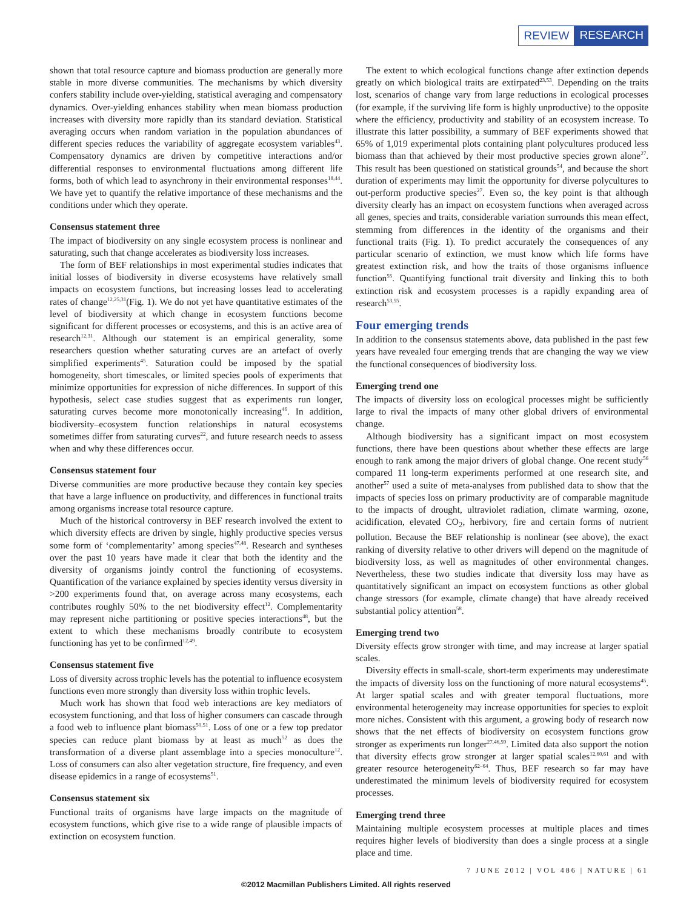REVIEW RESEARCH
shown that total resource capture and biomass production are generally more stable in more diverse communities. The mechanisms by which diversity confers stability include over-yielding, statistical averaging and compensatory dynamics. Over-yielding enhances stability when mean biomass production increases with diversity more rapidly than its standard deviation. Statistical averaging occurs when random variation in the population abundances of different species reduces the variability of aggregate ecosystem variables<sup>43</sup>. Compensatory dynamics are driven by competitive interactions and/or differential responses to environmental fluctuations among different life forms, both of which lead to asynchrony in their environmental responses<sup>18,44</sup>. We have yet to quantify the relative importance of these mechanisms and the conditions under which they operate.
Consensus statement three
The impact of biodiversity on any single ecosystem process is nonlinear and saturating, such that change accelerates as biodiversity loss increases.
The form of BEF relationships in most experimental studies indicates that initial losses of biodiversity in diverse ecosystems have relatively small impacts on ecosystem functions, but increasing losses lead to accelerating rates of change<sup>12,25,31</sup>(Fig. 1). We do not yet have quantitative estimates of the level of biodiversity at which change in ecosystem functions become significant for different processes or ecosystems, and this is an active area of research<sup>12,31</sup>. Although our statement is an empirical generality, some researchers question whether saturating curves are an artefact of overly simplified experiments<sup>45</sup>. Saturation could be imposed by the spatial homogeneity, short timescales, or limited species pools of experiments that minimize opportunities for expression of niche differences. In support of this hypothesis, select case studies suggest that as experiments run longer, saturating curves become more monotonically increasing<sup>46</sup>. In addition, biodiversity–ecosystem function relationships in natural ecosystems sometimes differ from saturating curves<sup>22</sup>, and future research needs to assess when and why these differences occur.
Consensus statement four
Diverse communities are more productive because they contain key species that have a large influence on productivity, and differences in functional traits among organisms increase total resource capture.
Much of the historical controversy in BEF research involved the extent to which diversity effects are driven by single, highly productive species versus some form of ‘complementarity’ among species<sup>47,48</sup>. Research and syntheses over the past 10 years have made it clear that both the identity and the diversity of organisms jointly control the functioning of ecosystems. Quantification of the variance explained by species identity versus diversity in >200 experiments found that, on average across many ecosystems, each contributes roughly 50% to the net biodiversity effect<sup>12</sup>. Complementarity may represent niche partitioning or positive species interactions<sup>48</sup>, but the extent to which these mechanisms broadly contribute to ecosystem functioning has yet to be confirmed<sup>12,49</sup>.
Consensus statement five
Loss of diversity across trophic levels has the potential to influence ecosystem functions even more strongly than diversity loss within trophic levels.
Much work has shown that food web interactions are key mediators of ecosystem functioning, and that loss of higher consumers can cascade through a food web to influence plant biomass<sup>50,51</sup>. Loss of one or a few top predator species can reduce plant biomass by at least as much<sup>52</sup> as does the transformation of a diverse plant assemblage into a species monoculture<sup>12</sup>. Loss of consumers can also alter vegetation structure, fire frequency, and even disease epidemics in a range of ecosystems<sup>51</sup>.
Consensus statement six
Functional traits of organisms have large impacts on the magnitude of ecosystem functions, which give rise to a wide range of plausible impacts of extinction on ecosystem function.
The extent to which ecological functions change after extinction depends greatly on which biological traits are extirpated<sup>23,53</sup>. Depending on the traits lost, scenarios of change vary from large reductions in ecological processes (for example, if the surviving life form is highly unproductive) to the opposite where the efficiency, productivity and stability of an ecosystem increase. To illustrate this latter possibility, a summary of BEF experiments showed that 65% of 1,019 experimental plots containing plant polycultures produced less biomass than that achieved by their most productive species grown alone<sup>27</sup>. This result has been questioned on statistical grounds<sup>54</sup>, and because the short duration of experiments may limit the opportunity for diverse polycultures to out-perform productive species<sup>27</sup>. Even so, the key point is that although diversity clearly has an impact on ecosystem functions when averaged across all genes, species and traits, considerable variation surrounds this mean effect, stemming from differences in the identity of the organisms and their functional traits (Fig. 1). To predict accurately the consequences of any particular scenario of extinction, we must know which life forms have greatest extinction risk, and how the traits of those organisms influence function<sup>55</sup>. Quantifying functional trait diversity and linking this to both extinction risk and ecosystem processes is a rapidly expanding area of research<sup>53,55</sup>.
Four emerging trends
In addition to the consensus statements above, data published in the past few years have revealed four emerging trends that are changing the way we view the functional consequences of biodiversity loss.
Emerging trend one
The impacts of diversity loss on ecological processes might be sufficiently large to rival the impacts of many other global drivers of environmental change.
Although biodiversity has a significant impact on most ecosystem functions, there have been questions about whether these effects are large enough to rank among the major drivers of global change. One recent study<sup>56</sup> compared 11 long-term experiments performed at one research site, and another<sup>57</sup> used a suite of meta-analyses from published data to show that the impacts of species loss on primary productivity are of comparable magnitude to the impacts of drought, ultraviolet radiation, climate warming, ozone, acidification, elevated CO<sub>2</sub>, herbivory, fire and certain forms of nutrient pollution. Because the BEF relationship is nonlinear (see above), the exact ranking of diversity relative to other drivers will depend on the magnitude of biodiversity loss, as well as magnitudes of other environmental changes. Nevertheless, these two studies indicate that diversity loss may have as quantitatively significant an impact on ecosystem functions as other global change stressors (for example, climate change) that have already received substantial policy attention<sup>58</sup>.
Emerging trend two
Diversity effects grow stronger with time, and may increase at larger spatial scales.
Diversity effects in small-scale, short-term experiments may underestimate the impacts of diversity loss on the functioning of more natural ecosystems<sup>45</sup>. At larger spatial scales and with greater temporal fluctuations, more environmental heterogeneity may increase opportunities for species to exploit more niches. Consistent with this argument, a growing body of research now shows that the net effects of biodiversity on ecosystem functions grow stronger as experiments run longer<sup>27,46,59</sup>. Limited data also support the notion that diversity effects grow stronger at larger spatial scales<sup>12,60,61</sup> and with greater resource heterogeneity<sup>62–64</sup>. Thus, BEF research so far may have underestimated the minimum levels of biodiversity required for ecosystem processes.
Emerging trend three
Maintaining multiple ecosystem processes at multiple places and times requires higher levels of biodiversity than does a single process at a single place and time.
7 JUNE 2012 | VOL 486 | NATURE | 61
©2012 Macmillan Publishers Limited. All rights reserved